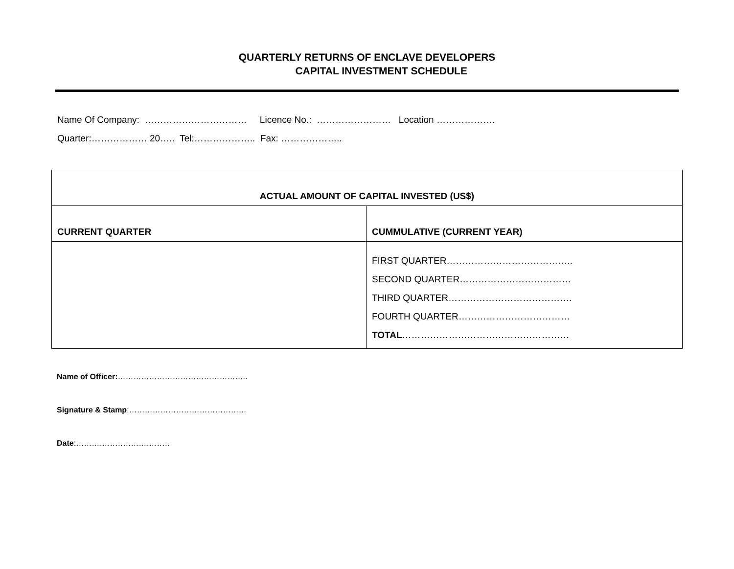QUARTERLY RETURNS OF ENCLAVE DEVELOPERS
CAPITAL INVESTMENT SCHEDULE
Name Of Company: …………………………… Licence No.: …………………… Location ……………….
Quarter:……………… 20….. Tel:……………….. Fax: ………………..
| ACTUAL AMOUNT OF CAPITAL INVESTED (US$) | |
| --- | --- |
| CURRENT QUARTER | CUMMULATIVE (CURRENT YEAR) |
| | FIRST QUARTER………………………………….. SECOND QUARTER……………………………… THIRD QUARTER…………………………………. FOURTH QUARTER……………………………… TOTAL ……………………………………………… |
Name of Officer:…………………………………………..
Signature & Stamp:………………………………………
Date:………………………………